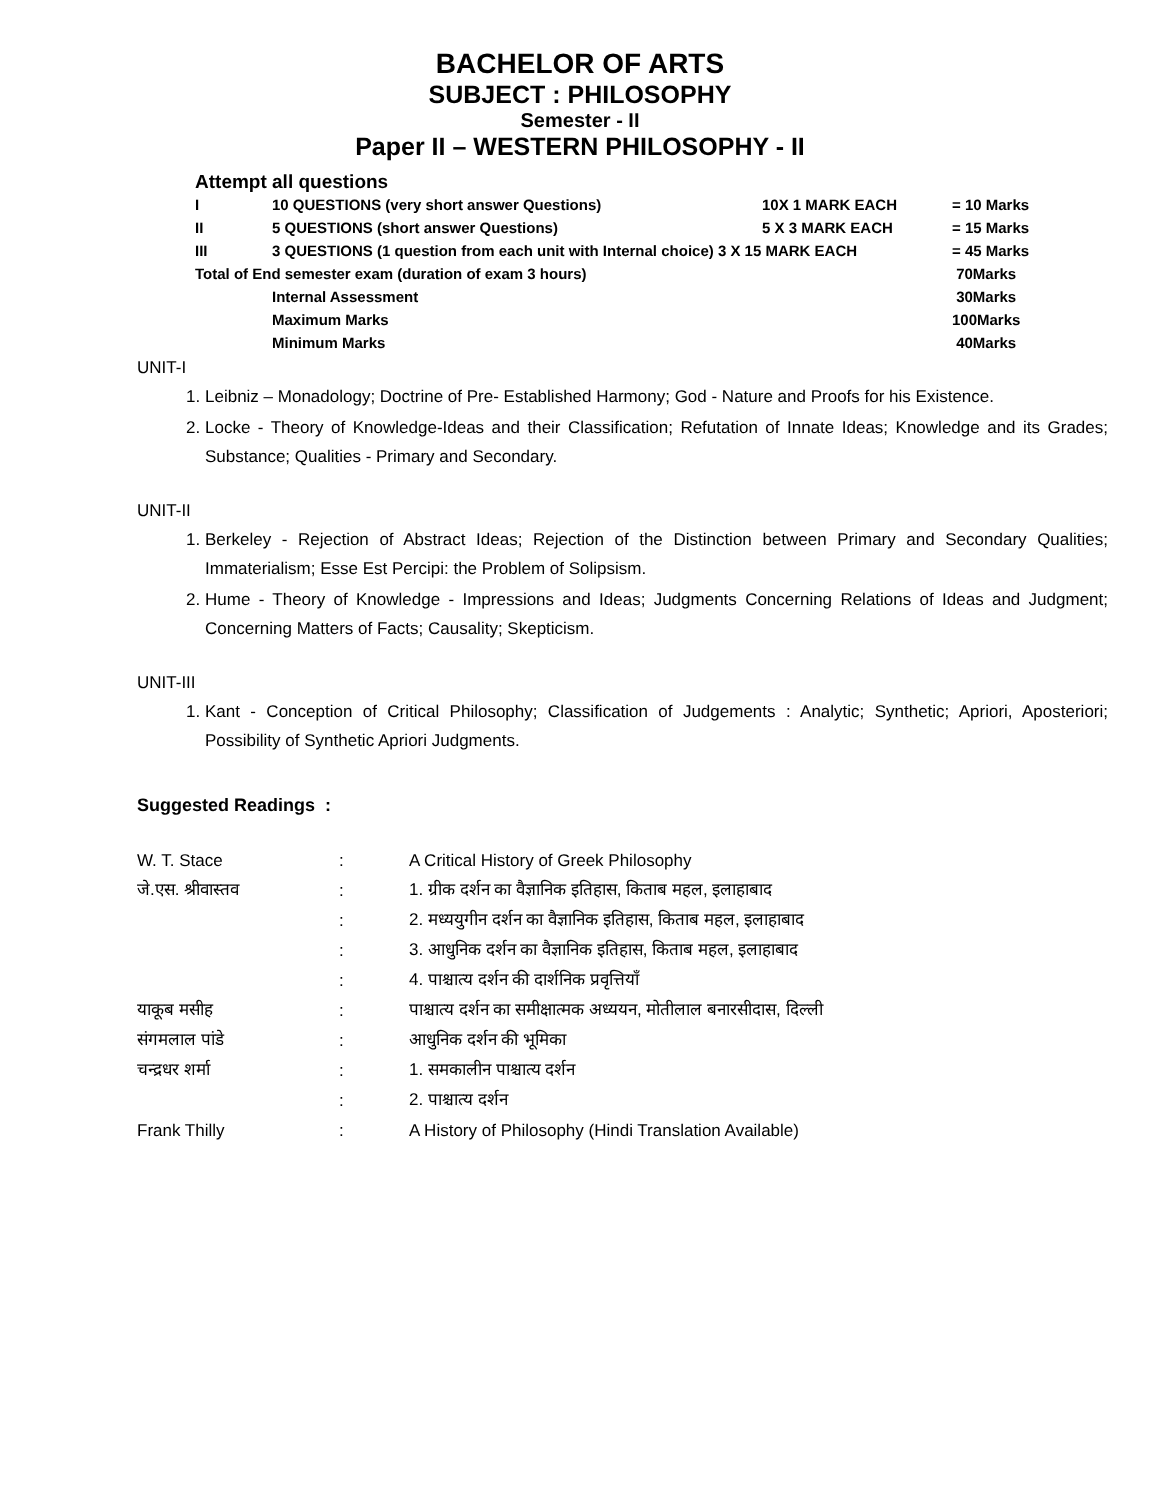BACHELOR OF ARTS
SUBJECT : PHILOSOPHY
Semester - II
Paper II – WESTERN PHILOSOPHY - II
Attempt all questions
| I | 10 QUESTIONS (very short answer Questions) | 10X 1 MARK EACH | = 10 Marks |
| II | 5 QUESTIONS (short answer Questions) | 5 X 3 MARK EACH | = 15 Marks |
| III | 3 QUESTIONS (1 question from each unit with Internal choice) 3 X 15 MARK EACH | | = 45 Marks |
| Total of End semester exam (duration of exam 3 hours) | | | 70Marks |
| | Internal Assessment | | 30Marks |
| | Maximum Marks | | 100Marks |
| | Minimum Marks | | 40Marks |
UNIT-I
1. Leibniz – Monadology; Doctrine of Pre- Established Harmony; God - Nature and Proofs for his Existence.
2. Locke - Theory of Knowledge-Ideas and their Classification; Refutation of Innate Ideas; Knowledge and its Grades; Substance; Qualities - Primary and Secondary.
UNIT-II
1. Berkeley - Rejection of Abstract Ideas; Rejection of the Distinction between Primary and Secondary Qualities; Immaterialism; Esse Est Percipi: the Problem of Solipsism.
2. Hume - Theory of Knowledge - Impressions and Ideas; Judgments Concerning Relations of Ideas and Judgment; Concerning Matters of Facts; Causality; Skepticism.
UNIT-III
1. Kant - Conception of Critical Philosophy; Classification of Judgements : Analytic; Synthetic; Apriori, Aposteriori; Possibility of Synthetic Apriori Judgments.
Suggested Readings :
| W. T. Stace | : | A Critical History of Greek Philosophy |
| जे.एस. श्रीवास्तव | : | 1. ग्रीक दर्शन का वैज्ञानिक इतिहास, किताब महल, इलाहाबाद |
| | : | 2. मध्ययुगीन दर्शन का वैज्ञानिक इतिहास, किताब महल, इलाहाबाद |
| | : | 3. आधुनिक दर्शन का वैज्ञानिक इतिहास, किताब महल, इलाहाबाद |
| | : | 4. पाश्चात्य दर्शन की दार्शनिक प्रवृत्तियाँ |
| याकूब मसीह | : | पाश्चात्य दर्शन का समीक्षात्मक अध्ययन, मोतीलाल बनारसीदास, दिल्ली |
| संगमलाल पांडे | : | आधुनिक दर्शन की भूमिका |
| चन्द्रधर शर्मा | : | 1. समकालीन पाश्चात्य दर्शन |
| | : | 2. पाश्चात्य दर्शन |
| Frank Thilly | : | A History of Philosophy (Hindi Translation Available) |